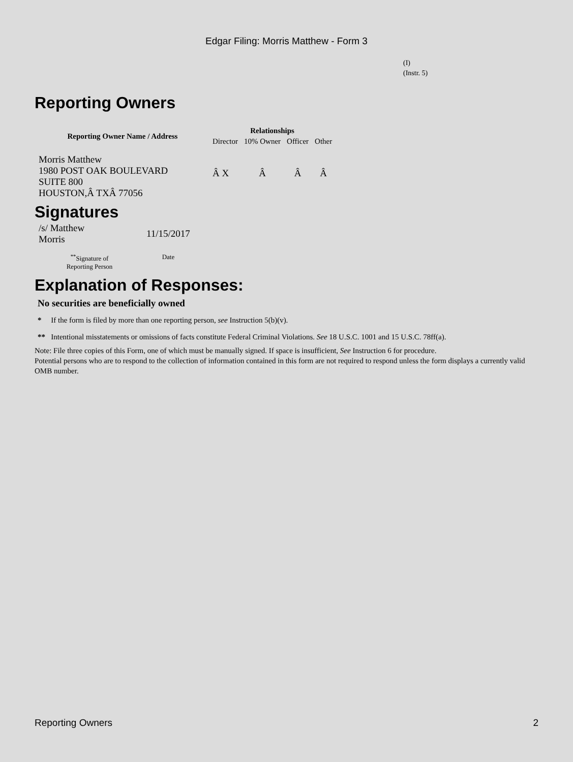Edgar Filing: Morris Matthew - Form 3
(I)
(Instr. 5)
Reporting Owners
| Reporting Owner Name / Address | Relationships | | | |
| --- | --- | --- | --- | --- |
| | Director | 10% Owner | Officer | Other |
| Morris Matthew 1980 POST OAK BOULEVARD SUITE 800 HOUSTON,Â TXÂ 77056 | Â X | Â | Â | Â |
Signatures
| /s/ Matthew Morris | 11/15/2017 |
| <sup>**</sup> Signature of Reporting Person | Date |
Explanation of Responses:
No securities are beneficially owned
* If the form is filed by more than one reporting person, see Instruction 5(b)(v).
** Intentional misstatements or omissions of facts constitute Federal Criminal Violations. See 18 U.S.C. 1001 and 15 U.S.C. 78ff(a).
Note: File three copies of this Form, one of which must be manually signed. If space is insufficient, See Instruction 6 for procedure.
Potential persons who are to respond to the collection of information contained in this form are not required to respond unless the form displays a currently valid OMB number.
Reporting Owners 2